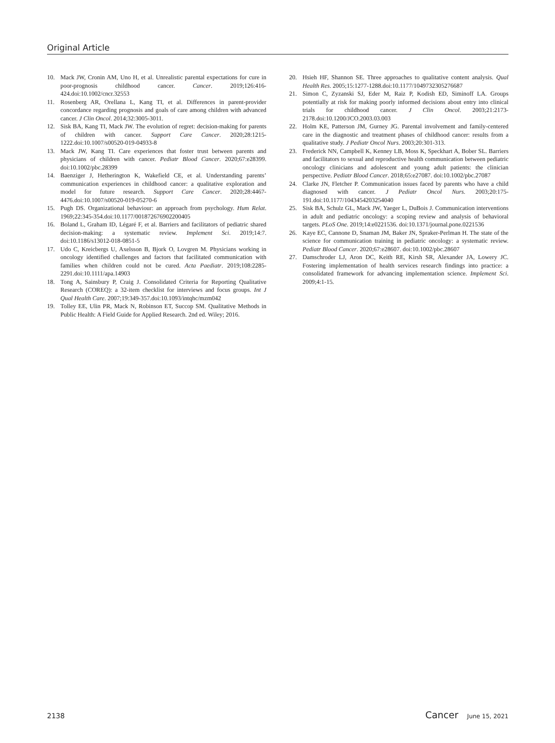Original Article
10. Mack JW, Cronin AM, Uno H, et al. Unrealistic parental expectations for cure in poor-prognosis childhood cancer. Cancer. 2019;126:416-424.doi:10.1002/cncr.32553
11. Rosenberg AR, Orellana L, Kang TI, et al. Differences in parent-provider concordance regarding prognosis and goals of care among children with advanced cancer. J Clin Oncol. 2014;32:3005-3011.
12. Sisk BA, Kang TI, Mack JW. The evolution of regret: decision-making for parents of children with cancer. Support Care Cancer. 2020;28:1215-1222.doi:10.1007/s00520-019-04933-8
13. Mack JW, Kang TI. Care experiences that foster trust between parents and physicians of children with cancer. Pediatr Blood Cancer. 2020;67:e28399. doi:10.1002/pbc.28399
14. Baenziger J, Hetherington K, Wakefield CE, et al. Understanding parents’ communication experiences in childhood cancer: a qualitative exploration and model for future research. Support Care Cancer. 2020;28:4467-4476.doi:10.1007/s00520-019-05270-6
15. Pugh DS. Organizational behaviour: an approach from psychology. Hum Relat. 1969;22:345-354.doi:10.1177/001872676902200405
16. Boland L, Graham ID, Légaré F, et al. Barriers and facilitators of pediatric shared decision-making: a systematic review. Implement Sci. 2019;14:7. doi:10.1186/s13012-018-0851-5
17. Udo C, Kreicbergs U, Axelsson B, Bjork O, Lovgren M. Physicians working in oncology identified challenges and factors that facilitated communication with families when children could not be cured. Acta Paediatr. 2019;108:2285-2291.doi:10.1111/apa.14903
18. Tong A, Sainsbury P, Craig J. Consolidated Criteria for Reporting Qualitative Research (COREQ): a 32-item checklist for interviews and focus groups. Int J Qual Health Care. 2007;19:349-357.doi:10.1093/intqhc/mzm042
19. Tolley EE, Ulin PR, Mack N, Robinson ET, Succop SM. Qualitative Methods in Public Health: A Field Guide for Applied Research. 2nd ed. Wiley; 2016.
20. Hsieh HF, Shannon SE. Three approaches to qualitative content analysis. Qual Health Res. 2005;15:1277-1288.doi:10.1177/1049732305276687
21. Simon C, Zyzanski SJ, Eder M, Raiz P, Kodish ED, Siminoff LA. Groups potentially at risk for making poorly informed decisions about entry into clinical trials for childhood cancer. J Clin Oncol. 2003;21:2173-2178.doi:10.1200/JCO.2003.03.003
22. Holm KE, Patterson JM, Gurney JG. Parental involvement and family-centered care in the diagnostic and treatment phases of childhood cancer: results from a qualitative study. J Pediatr Oncol Nurs. 2003;20:301-313.
23. Frederick NN, Campbell K, Kenney LB, Moss K, Speckhart A, Bober SL. Barriers and facilitators to sexual and reproductive health communication between pediatric oncology clinicians and adolescent and young adult patients: the clinician perspective. Pediatr Blood Cancer. 2018;65:e27087. doi:10.1002/pbc.27087
24. Clarke JN, Fletcher P. Communication issues faced by parents who have a child diagnosed with cancer. J Pediatr Oncol Nurs. 2003;20:175-191.doi:10.1177/1043454203254040
25. Sisk BA, Schulz GL, Mack JW, Yaeger L, DuBois J. Communication interventions in adult and pediatric oncology: a scoping review and analysis of behavioral targets. PLoS One. 2019;14:e0221536. doi:10.1371/journal.pone.0221536
26. Kaye EC, Cannone D, Snaman JM, Baker JN, Spraker-Perlman H. The state of the science for communication training in pediatric oncology: a systematic review. Pediatr Blood Cancer. 2020;67:e28607. doi:10.1002/pbc.28607
27. Damschroder LJ, Aron DC, Keith RE, Kirsh SR, Alexander JA, Lowery JC. Fostering implementation of health services research findings into practice: a consolidated framework for advancing implementation science. Implement Sci. 2009;4:1-15.
2138 Cancer June 15, 2021